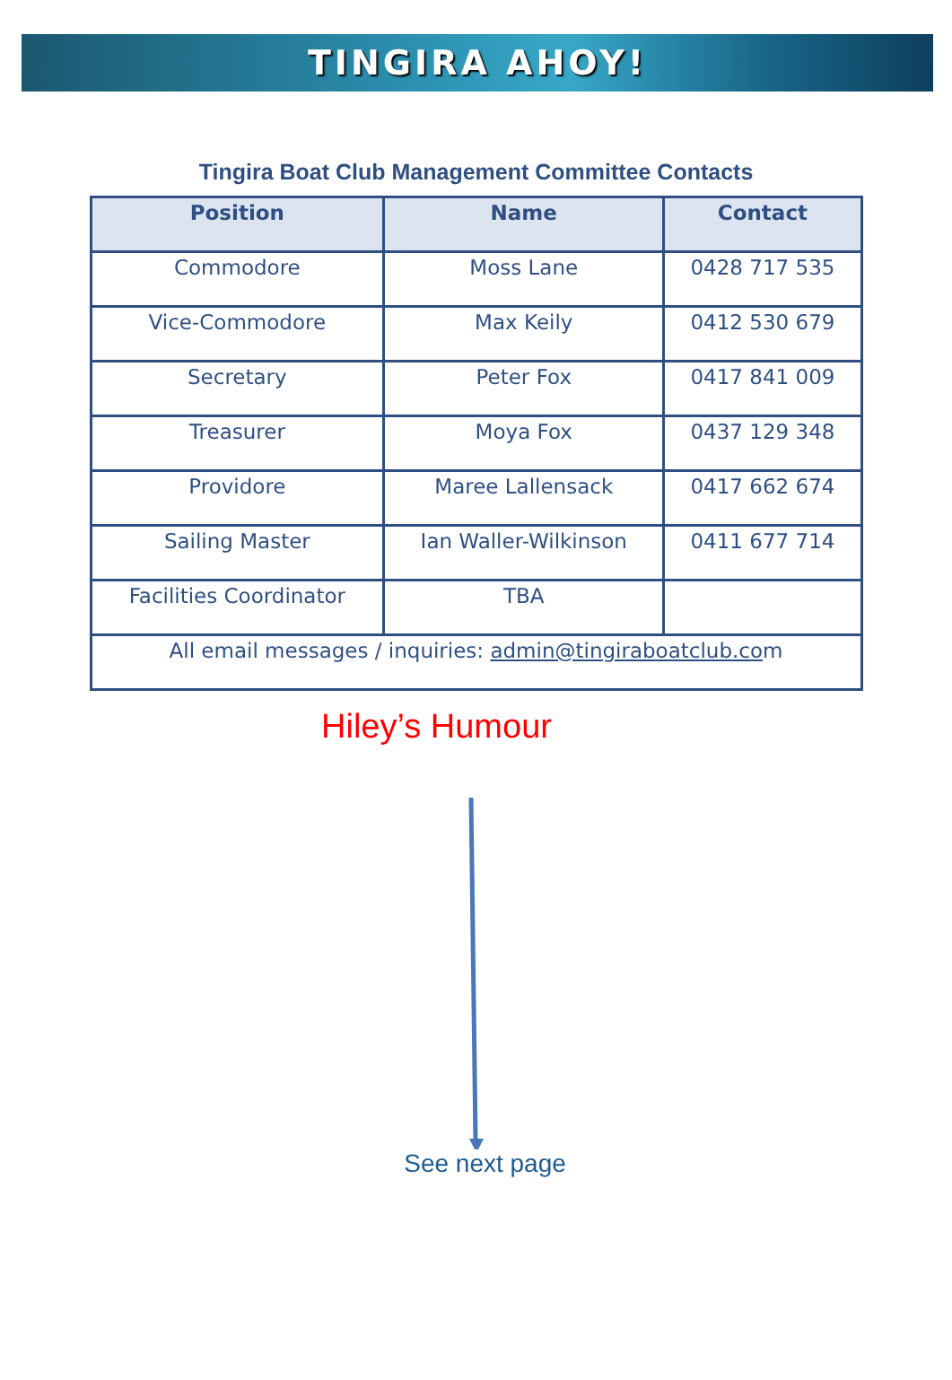TINGIRA AHOY!
Tingira Boat Club Management Committee Contacts
| Position | Name | Contact |
| --- | --- | --- |
| Commodore | Moss Lane | 0428 717 535 |
| Vice-Commodore | Max Keily | 0412 530 679 |
| Secretary | Peter Fox | 0417 841 009 |
| Treasurer | Moya Fox | 0437 129 348 |
| Providore | Maree Lallensack | 0417 662 674 |
| Sailing Master | Ian Waller-Wilkinson | 0411 677 714 |
| Facilities Coordinator | TBA | |
| All email messages / inquiries: admin@tingiraboatclub.co m | | |
Hiley’s Humour
See next page